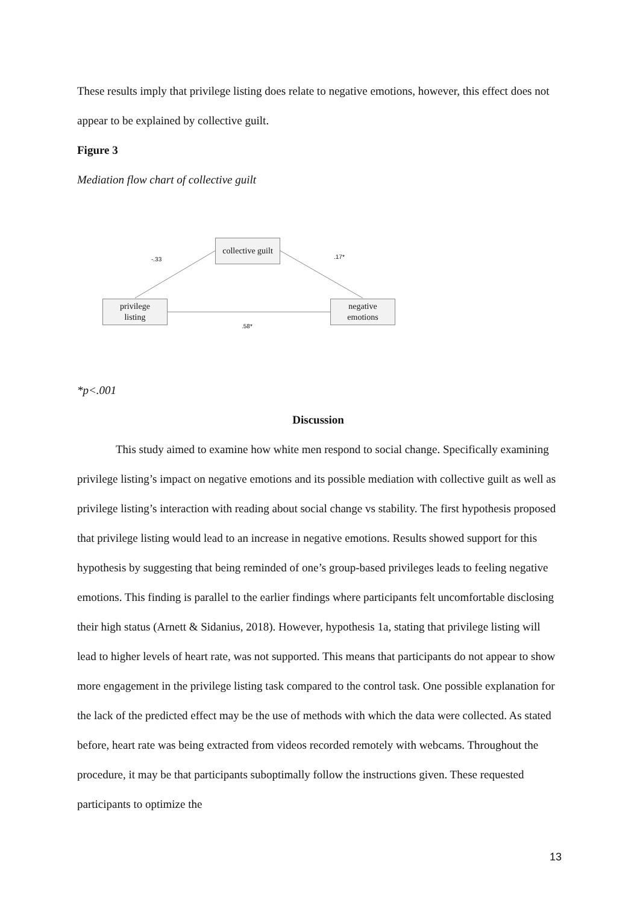These results imply that privilege listing does relate to negative emotions, however, this effect does not appear to be explained by collective guilt.
Figure 3
Mediation flow chart of collective guilt
collective guilt
privilege
listing
negative
emotions
-.33 .17*
.58*
*p<.001
Discussion
This study aimed to examine how white men respond to social change. Specifically examining privilege listing’s impact on negative emotions and its possible mediation with collective guilt as well as privilege listing’s interaction with reading about social change vs stability. The first hypothesis proposed that privilege listing would lead to an increase in negative emotions. Results showed support for this hypothesis by suggesting that being reminded of one’s group-based privileges leads to feeling negative emotions. This finding is parallel to the earlier findings where participants felt uncomfortable disclosing their high status (Arnett & Sidanius, 2018). However, hypothesis 1a, stating that privilege listing will lead to higher levels of heart rate, was not supported. This means that participants do not appear to show more engagement in the privilege listing task compared to the control task. One possible explanation for the lack of the predicted effect may be the use of methods with which the data were collected. As stated before, heart rate was being extracted from videos recorded remotely with webcams. Throughout the procedure, it may be that participants suboptimally follow the instructions given. These requested participants to optimize the
13